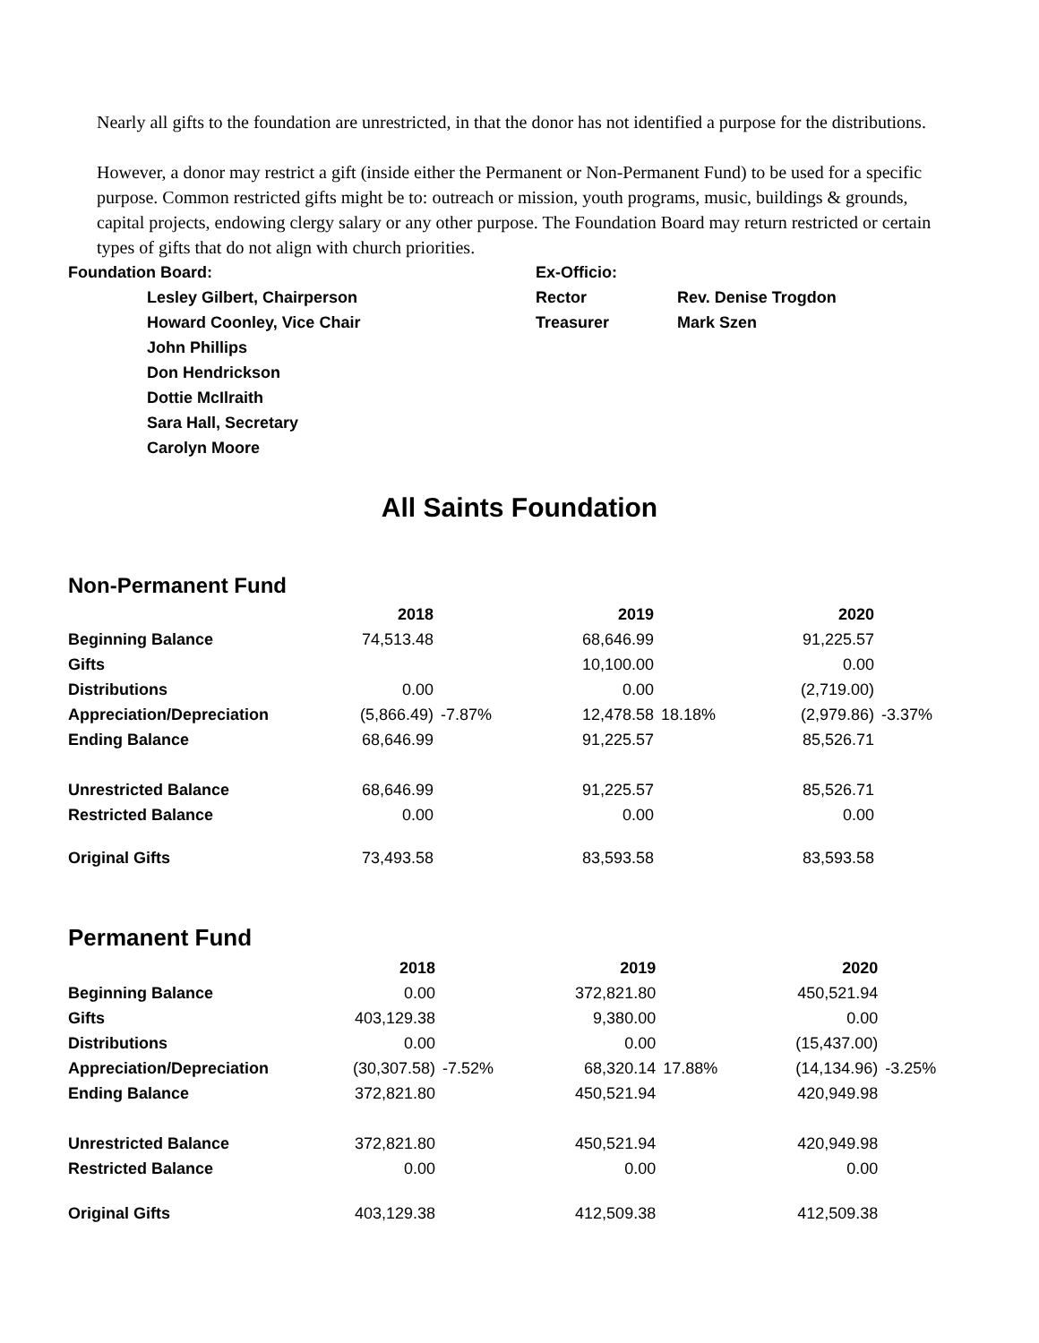Nearly all gifts to the foundation are unrestricted, in that the donor has not identified a purpose for the distributions.
However, a donor may restrict a gift (inside either the Permanent or Non-Permanent Fund) to be used for a specific purpose. Common restricted gifts might be to: outreach or mission, youth programs, music, buildings & grounds, capital projects, endowing clergy salary or any other purpose. The Foundation Board may return restricted or certain types of gifts that do not align with church priorities.
Foundation Board:
Lesley Gilbert, Chairperson
Howard Coonley, Vice Chair
John Phillips
Don Hendrickson
Dottie McIlraith
Sara Hall, Secretary
Carolyn Moore
Ex-Officio:
Rector
Treasurer
Rev. Denise Trogdon
Mark Szen
All Saints Foundation
Non-Permanent Fund
| | 2018 | | 2019 | | 2020 | |
| Beginning Balance | 74,513.48 | | 68,646.99 | | 91,225.57 | |
| Gifts | | | 10,100.00 | | 0.00 | |
| Distributions | 0.00 | | 0.00 | | (2,719.00) | |
| Appreciation/Depreciation | (5,866.49) | -7.87% | 12,478.58 | 18.18% | (2,979.86) | -3.37% |
| Ending Balance | 68,646.99 | | 91,225.57 | | 85,526.71 | |
| Unrestricted Balance | 68,646.99 | | 91,225.57 | | 85,526.71 | |
| Restricted Balance | 0.00 | | 0.00 | | 0.00 | |
| Original Gifts | 73,493.58 | | 83,593.58 | | 83,593.58 | |
Permanent Fund
| | 2018 | | 2019 | | 2020 | |
| Beginning Balance | 0.00 | | 372,821.80 | | 450,521.94 | |
| Gifts | 403,129.38 | | 9,380.00 | | 0.00 | |
| Distributions | 0.00 | | 0.00 | | (15,437.00) | |
| Appreciation/Depreciation | (30,307.58) | -7.52% | 68,320.14 | 17.88% | (14,134.96) | -3.25% |
| Ending Balance | 372,821.80 | | 450,521.94 | | 420,949.98 | |
| Unrestricted Balance | 372,821.80 | | 450,521.94 | | 420,949.98 | |
| Restricted Balance | 0.00 | | 0.00 | | 0.00 | |
| Original Gifts | 403,129.38 | | 412,509.38 | | 412,509.38 | |